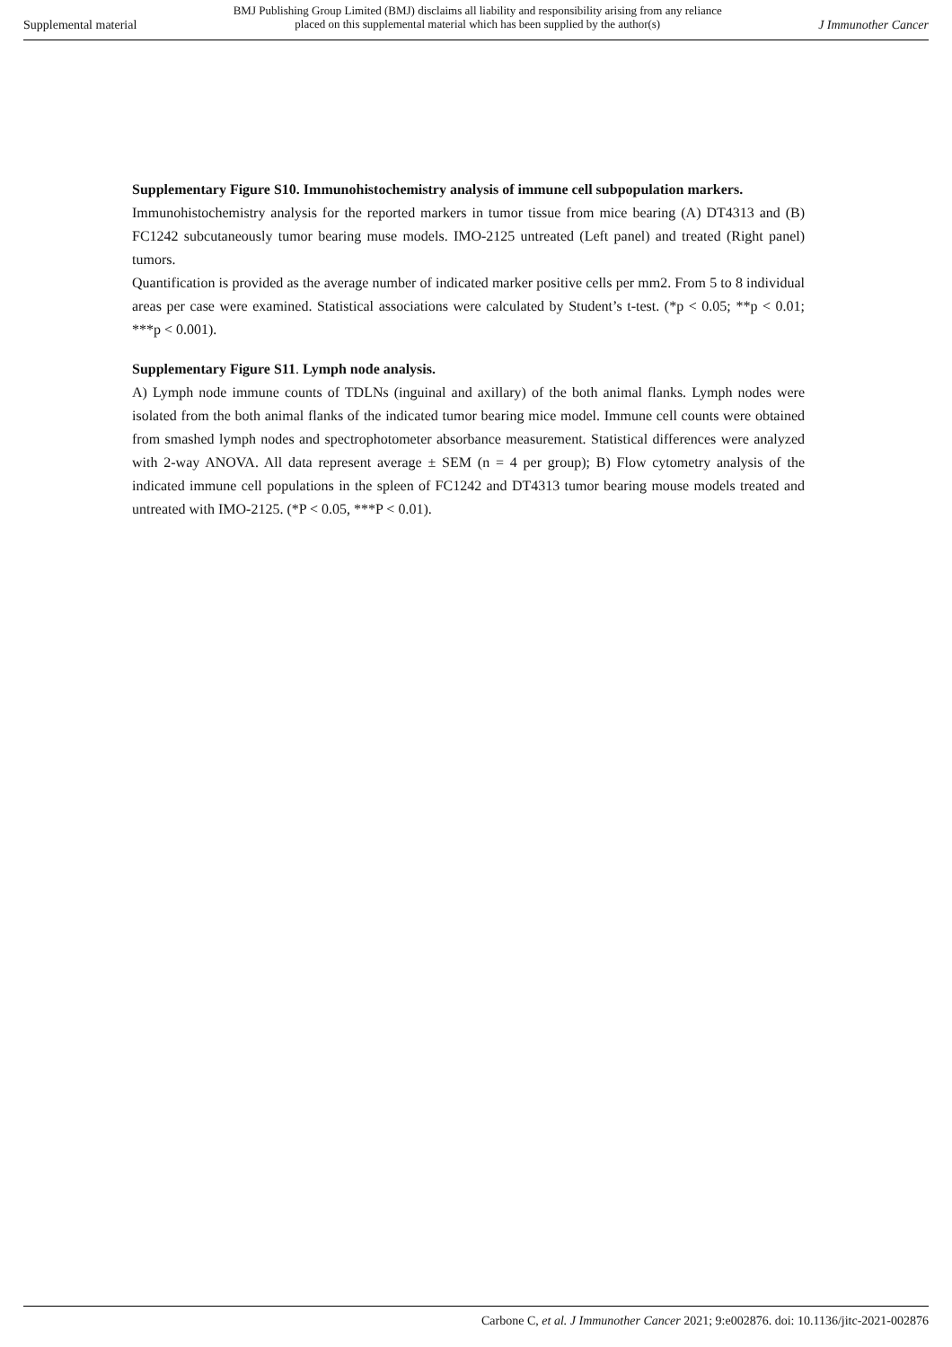Supplemental material
BMJ Publishing Group Limited (BMJ) disclaims all liability and responsibility arising from any reliance
placed on this supplemental material which has been supplied by the author(s)
J Immunother Cancer
Supplementary Figure S10. Immunohistochemistry analysis of immune cell subpopulation markers.
Immunohistochemistry analysis for the reported markers in tumor tissue from mice bearing (A) DT4313 and (B) FC1242 subcutaneously tumor bearing muse models. IMO-2125 untreated (Left panel) and treated (Right panel) tumors.
Quantification is provided as the average number of indicated marker positive cells per mm2. From 5 to 8 individual areas per case were examined. Statistical associations were calculated by Student’s t-test. (*p < 0.05; **p < 0.01; ***p < 0.001).
Supplementary Figure S11. Lymph node analysis.
A) Lymph node immune counts of TDLNs (inguinal and axillary) of the both animal flanks. Lymph nodes were isolated from the both animal flanks of the indicated tumor bearing mice model. Immune cell counts were obtained from smashed lymph nodes and spectrophotometer absorbance measurement. Statistical differences were analyzed with 2-way ANOVA. All data represent average ± SEM (n = 4 per group); B) Flow cytometry analysis of the indicated immune cell populations in the spleen of FC1242 and DT4313 tumor bearing mouse models treated and untreated with IMO-2125. (*P < 0.05, ***P < 0.01).
Carbone C, et al. J Immunother Cancer 2021; 9:e002876. doi: 10.1136/jitc-2021-002876